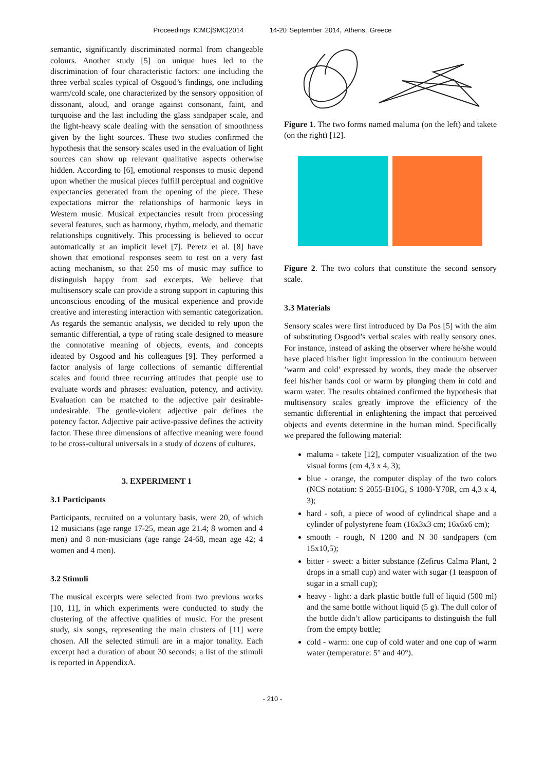Proceedings ICMC|SMC|2014 14-20 September 2014, Athens, Greece
semantic, significantly discriminated normal from changeable colours. Another study [5] on unique hues led to the discrimination of four characteristic factors: one including the three verbal scales typical of Osgood’s findings, one including warm/cold scale, one characterized by the sensory opposition of dissonant, aloud, and orange against consonant, faint, and turquoise and the last including the glass sandpaper scale, and the light-heavy scale dealing with the sensation of smoothness given by the light sources. These two studies confirmed the hypothesis that the sensory scales used in the evaluation of light sources can show up relevant qualitative aspects otherwise hidden. According to [6], emotional responses to music depend upon whether the musical pieces fulfill perceptual and cognitive expectancies generated from the opening of the piece. These expectations mirror the relationships of harmonic keys in Western music. Musical expectancies result from processing several features, such as harmony, rhythm, melody, and thematic relationships cognitively. This processing is believed to occur automatically at an implicit level [7]. Peretz et al. [8] have shown that emotional responses seem to rest on a very fast acting mechanism, so that 250 ms of music may suffice to distinguish happy from sad excerpts. We believe that multisensory scale can provide a strong support in capturing this unconscious encoding of the musical experience and provide creative and interesting interaction with semantic categorization. As regards the semantic analysis, we decided to rely upon the semantic differential, a type of rating scale designed to measure the connotative meaning of objects, events, and concepts ideated by Osgood and his colleagues [9]. They performed a factor analysis of large collections of semantic differential scales and found three recurring attitudes that people use to evaluate words and phrases: evaluation, potency, and activity. Evaluation can be matched to the adjective pair desirable-undesirable. The gentle-violent adjective pair defines the potency factor. Adjective pair active-passive defines the activity factor. These three dimensions of affective meaning were found to be cross-cultural universals in a study of dozens of cultures.
3. EXPERIMENT 1
3.1 Participants
Participants, recruited on a voluntary basis, were 20, of which 12 musicians (age range 17-25, mean age 21.4; 8 women and 4 men) and 8 non-musicians (age range 24-68, mean age 42; 4 women and 4 men).
3.2 Stimuli
The musical excerpts were selected from two previous works [10, 11], in which experiments were conducted to study the clustering of the affective qualities of music. For the present study, six songs, representing the main clusters of [11] were chosen. All the selected stimuli are in a major tonality. Each excerpt had a duration of about 30 seconds; a list of the stimuli is reported in AppendixA.
Figure 1. The two forms named maluma (on the left) and takete (on the right) [12].
Figure 2. The two colors that constitute the second sensory scale.
3.3 Materials
Sensory scales were first introduced by Da Pos [5] with the aim of substituting Osgood’s verbal scales with really sensory ones. For instance, instead of asking the observer where he/she would have placed his/her light impression in the continuum between ’warm and cold’ expressed by words, they made the observer feel his/her hands cool or warm by plunging them in cold and warm water. The results obtained confirmed the hypothesis that multisensory scales greatly improve the efficiency of the semantic differential in enlightening the impact that perceived objects and events determine in the human mind. Specifically we prepared the following material:
maluma - takete [12], computer visualization of the two visual forms (cm 4,3 x 4, 3);
blue - orange, the computer display of the two colors (NCS notation: S 2055-B10G, S 1080-Y70R, cm 4,3 x 4, 3);
hard - soft, a piece of wood of cylindrical shape and a cylinder of polystyrene foam (16x3x3 cm; 16x6x6 cm);
smooth - rough, N 1200 and N 30 sandpapers (cm 15x10,5);
bitter - sweet: a bitter substance (Zefirus Calma Plant, 2 drops in a small cup) and water with sugar (1 teaspoon of sugar in a small cup);
heavy - light: a dark plastic bottle full of liquid (500 ml) and the same bottle without liquid (5 g). The dull color of the bottle didn’t allow participants to distinguish the full from the empty bottle;
cold - warm: one cup of cold water and one cup of warm water (temperature: 5° and 40°).
- 210 -